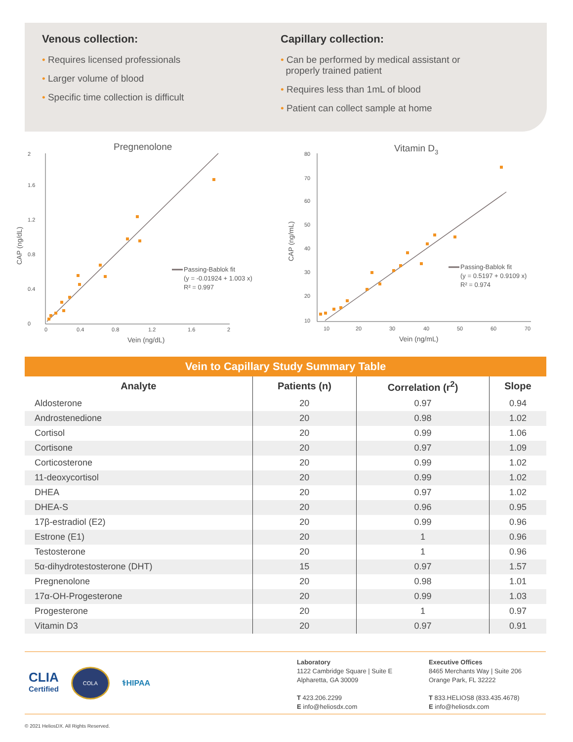Venous collection:
• Requires licensed professionals
• Larger volume of blood
• Specific time collection is difficult
Capillary collection:
• Can be performed by medical assistant or
properly trained patient
• Requires less than 1mL of blood
• Patient can collect sample at home
Pregnenolone
2
1.6
1.2
0.8
0.4
0
0
0.4
0.8
1.2
1.6
2
Vein (ng/dL)
CAP (ng/dL)
Passing-Bablok fit
(y = -0.01924 + 1.003 x)
R² = 0.997
Vitamin D3
80
70
60
50
40
30
20
10
10
20
30
40
50
60
70
Vein (ng/mL)
CAP (ng/mL)
Passing-Bablok fit
(y = 0.5197 + 0.9109 x)
R² = 0.974
Vein to Capillary Study Summary Table
| Analyte | Patients (n) | Correlation (r<sup>2</sup>) | Slope |
| --- | --- | --- | --- |
| Aldosterone | 20 | 0.97 | 0.94 |
| Androstenedione | 20 | 0.98 | 1.02 |
| Cortisol | 20 | 0.99 | 1.06 |
| Cortisone | 20 | 0.97 | 1.09 |
| Corticosterone | 20 | 0.99 | 1.02 |
| 11-deoxycortisol | 20 | 0.99 | 1.02 |
| DHEA | 20 | 0.97 | 1.02 |
| DHEA-S | 20 | 0.96 | 0.95 |
| 17β-estradiol (E2) | 20 | 0.99 | 0.96 |
| Estrone (E1) | 20 | 1 | 0.96 |
| Testosterone | 20 | 1 | 0.96 |
| 5α-dihydrotestosterone (DHT) | 15 | 0.97 | 1.57 |
| Pregnenolone | 20 | 0.98 | 1.01 |
| 17α-OH-Progesterone | 20 | 0.99 | 1.03 |
| Progesterone | 20 | 1 | 0.97 |
| Vitamin D3 | 20 | 0.97 | 0.91 |
CLIA
Certified
COLA
⚕HIPAA
Laboratory
1122 Cambridge Square | Suite E
Alpharetta, GA 30009
T 423.206.2299
E info@heliosdx.com
Executive Offices
8465 Merchants Way | Suite 206
Orange Park, FL 32222
T 833.HELIOS8 (833.435.4678)
E info@heliosdx.com
© 2021 HeliosDX. All Rights Reserved.